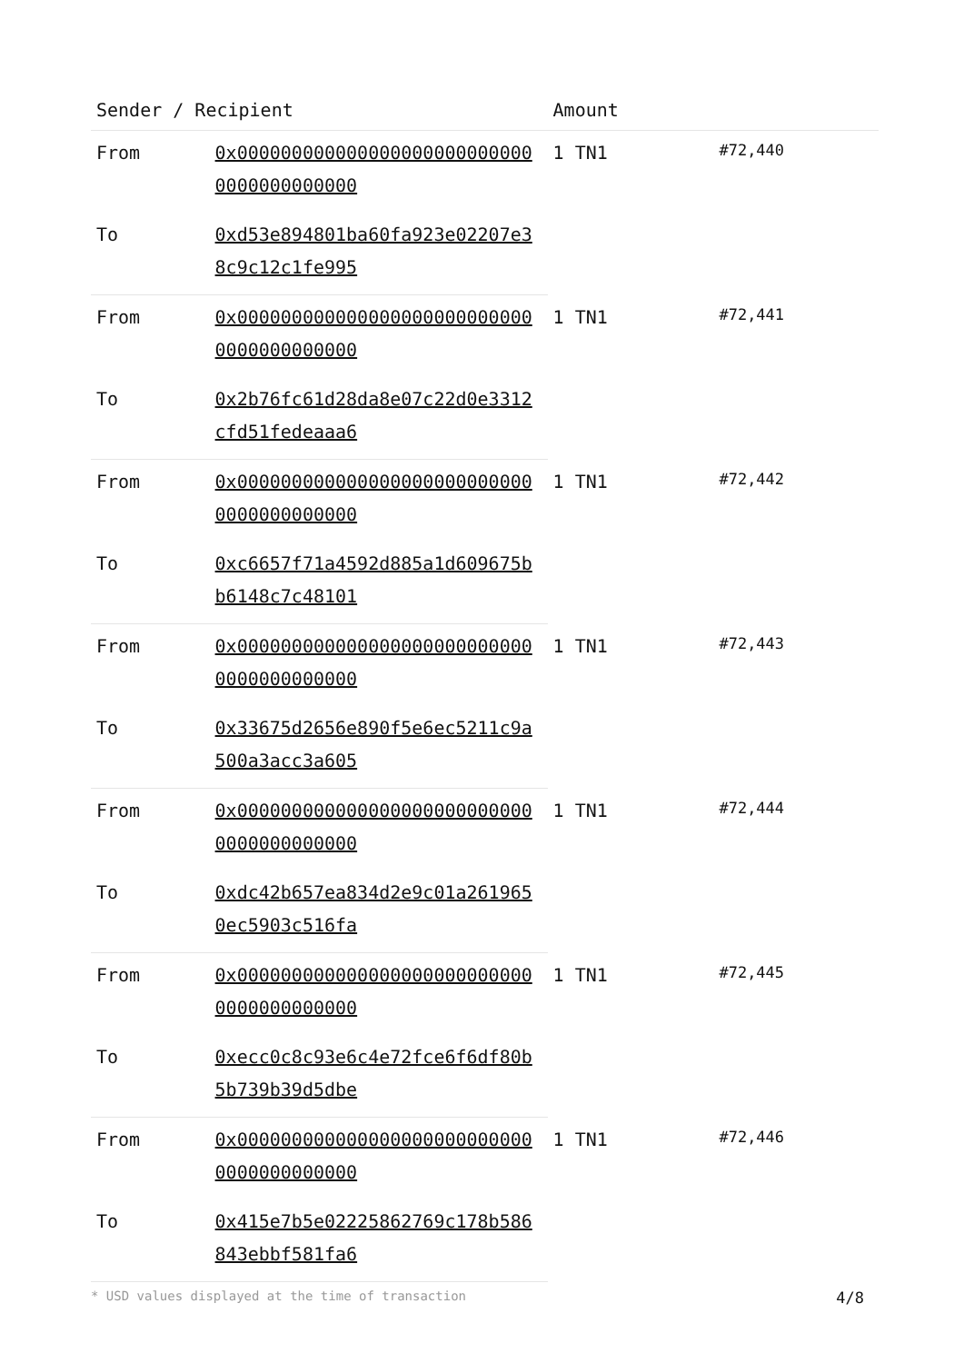| Sender / Recipient | | Amount | |
| --- | --- | --- | --- |
| From | 0x0000000000000000000000000000000000000000 | 1 TN1 | #72,440 |
| To | 0xd53e894801ba60fa923e02207e38c9c12c1fe995 | | |
| From | 0x0000000000000000000000000000000000000000 | 1 TN1 | #72,441 |
| To | 0x2b76fc61d28da8e07c22d0e3312cfd51fedeaaa6 | | |
| From | 0x0000000000000000000000000000000000000000 | 1 TN1 | #72,442 |
| To | 0xc6657f71a4592d885a1d609675bb6148c7c48101 | | |
| From | 0x0000000000000000000000000000000000000000 | 1 TN1 | #72,443 |
| To | 0x33675d2656e890f5e6ec5211c9a500a3acc3a605 | | |
| From | 0x0000000000000000000000000000000000000000 | 1 TN1 | #72,444 |
| To | 0xdc42b657ea834d2e9c01a2619650ec5903c516fa | | |
| From | 0x0000000000000000000000000000000000000000 | 1 TN1 | #72,445 |
| To | 0xecc0c8c93e6c4e72fce6f6df80b5b739b39d5dbe | | |
| From | 0x0000000000000000000000000000000000000000 | 1 TN1 | #72,446 |
| To | 0x415e7b5e02225862769c178b586843ebbf581fa6 | | |
* USD values displayed at the time of transaction 4/8